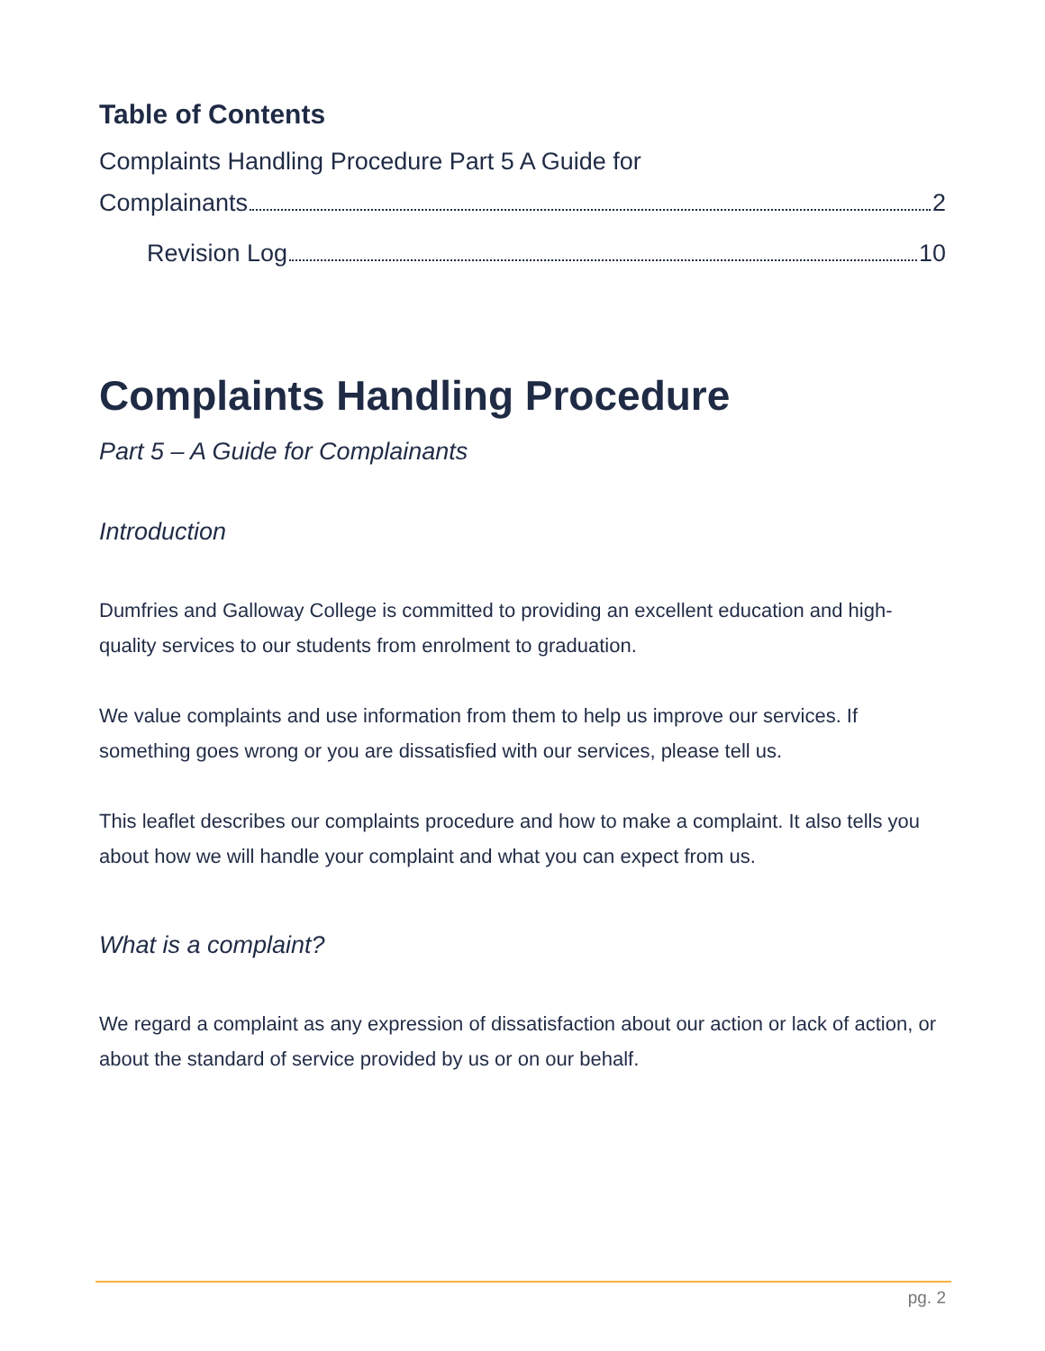Table of Contents
Complaints Handling Procedure Part 5 A Guide for
Complainants 2
Revision Log 10
Complaints Handling Procedure
Part 5 – A Guide for Complainants
Introduction
Dumfries and Galloway College is committed to providing an excellent education and high-quality services to our students from enrolment to graduation.
We value complaints and use information from them to help us improve our services. If something goes wrong or you are dissatisfied with our services, please tell us.
This leaflet describes our complaints procedure and how to make a complaint. It also tells you about how we will handle your complaint and what you can expect from us.
What is a complaint?
We regard a complaint as any expression of dissatisfaction about our action or lack of action, or about the standard of service provided by us or on our behalf.
pg. 2